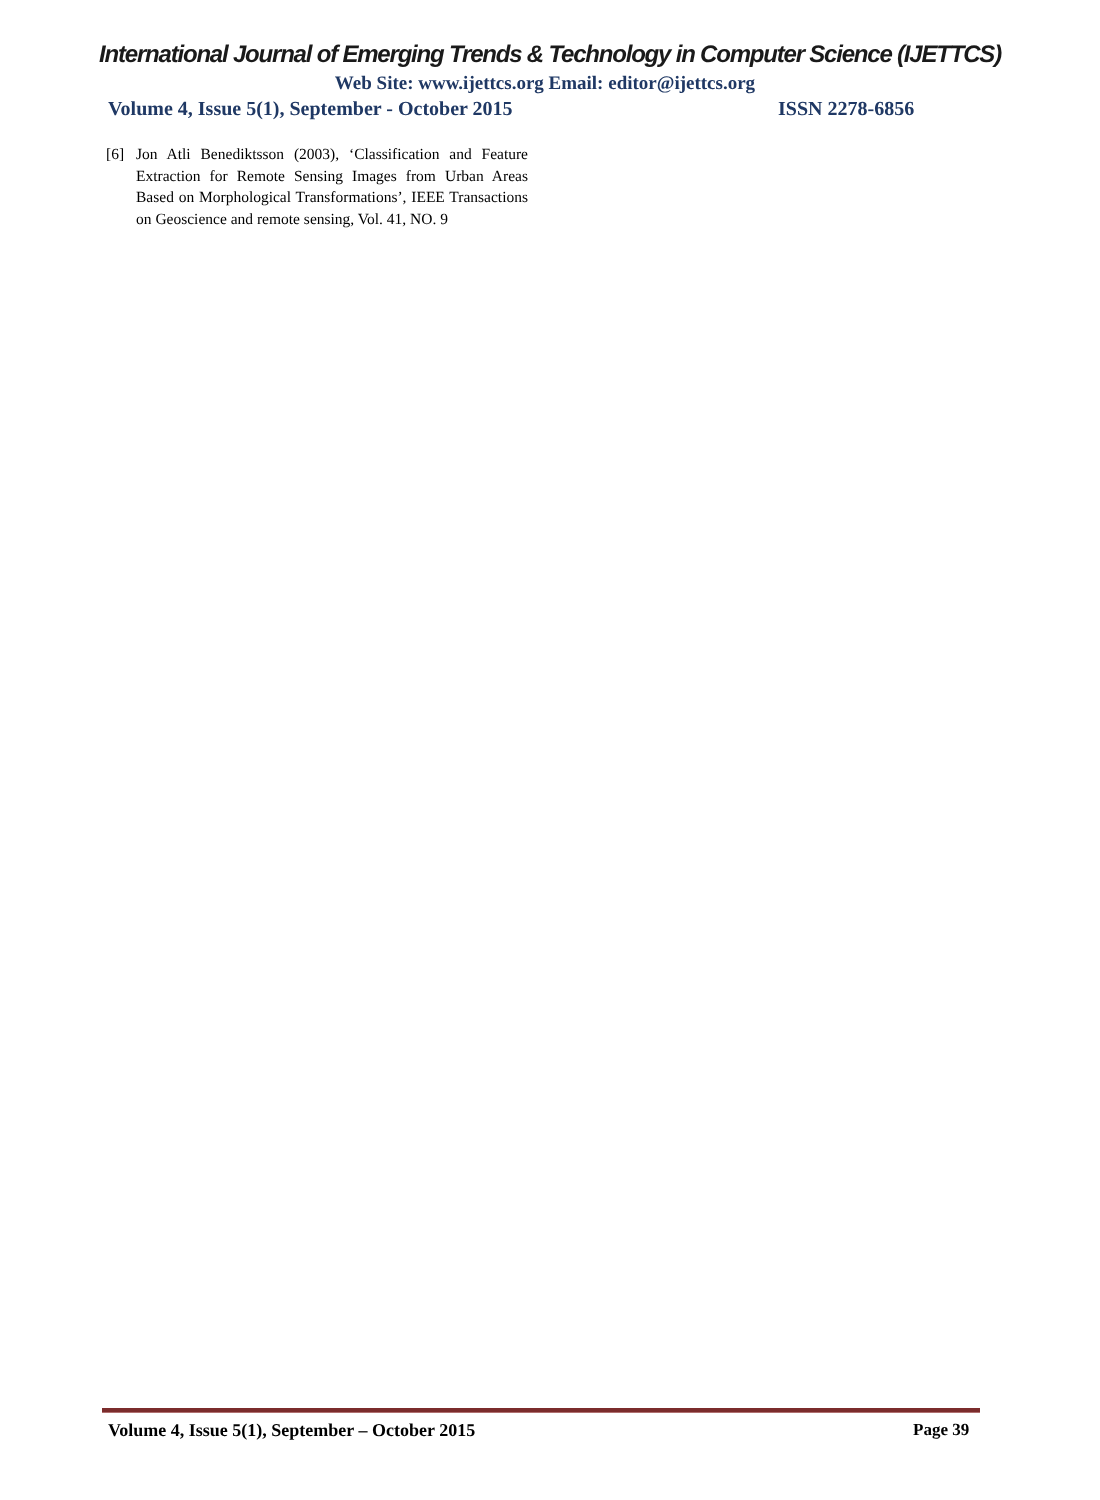International Journal of Emerging Trends & Technology in Computer Science (IJETTCS)
Web Site: www.ijettcs.org Email: editor@ijettcs.org
Volume 4, Issue 5(1), September - October 2015
ISSN 2278-6856
[6] Jon Atli Benediktsson (2003), ‘Classification and Feature Extraction for Remote Sensing Images from Urban Areas Based on Morphological Transformations’, IEEE Transactions on Geoscience and remote sensing, Vol. 41, NO. 9
Volume 4, Issue 5(1), September – October 2015
Page 39